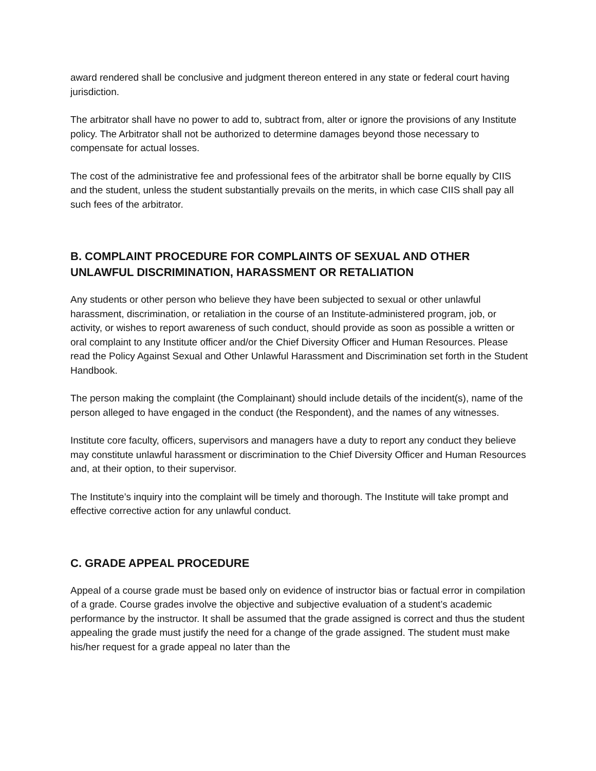award rendered shall be conclusive and judgment thereon entered in any state or federal court having jurisdiction.
The arbitrator shall have no power to add to, subtract from, alter or ignore the provisions of any Institute policy. The Arbitrator shall not be authorized to determine damages beyond those necessary to compensate for actual losses.
The cost of the administrative fee and professional fees of the arbitrator shall be borne equally by CIIS and the student, unless the student substantially prevails on the merits, in which case CIIS shall pay all such fees of the arbitrator.
B. COMPLAINT PROCEDURE FOR COMPLAINTS OF SEXUAL AND OTHER UNLAWFUL DISCRIMINATION, HARASSMENT OR RETALIATION
Any students or other person who believe they have been subjected to sexual or other unlawful harassment, discrimination, or retaliation in the course of an Institute-administered program, job, or activity, or wishes to report awareness of such conduct, should provide as soon as possible a written or oral complaint to any Institute officer and/or the Chief Diversity Officer and Human Resources. Please read the Policy Against Sexual and Other Unlawful Harassment and Discrimination set forth in the Student Handbook.
The person making the complaint (the Complainant) should include details of the incident(s), name of the person alleged to have engaged in the conduct (the Respondent), and the names of any witnesses.
Institute core faculty, officers, supervisors and managers have a duty to report any conduct they believe may constitute unlawful harassment or discrimination to the Chief Diversity Officer and Human Resources and, at their option, to their supervisor.
The Institute’s inquiry into the complaint will be timely and thorough. The Institute will take prompt and effective corrective action for any unlawful conduct.
C. GRADE APPEAL PROCEDURE
Appeal of a course grade must be based only on evidence of instructor bias or factual error in compilation of a grade. Course grades involve the objective and subjective evaluation of a student’s academic performance by the instructor. It shall be assumed that the grade assigned is correct and thus the student appealing the grade must justify the need for a change of the grade assigned. The student must make his/her request for a grade appeal no later than the